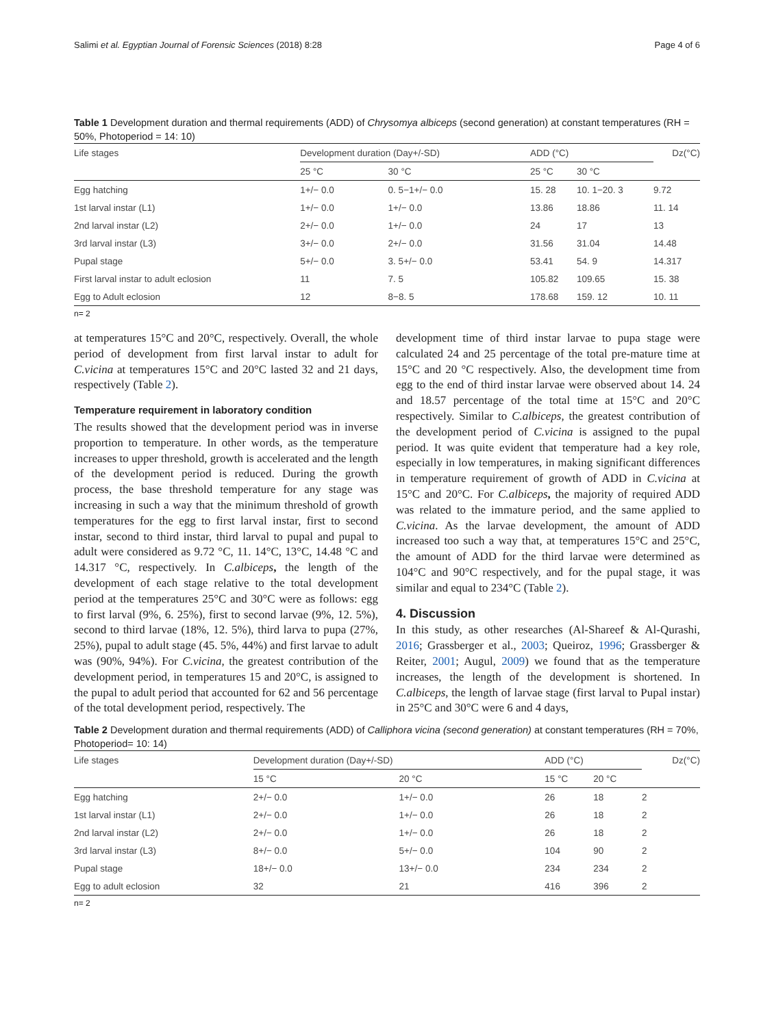Salimi et al. Egyptian Journal of Forensic Sciences (2018) 8:28 Page 4 of 6
Table 1 Development duration and thermal requirements (ADD) of Chrysomya albiceps (second generation) at constant temperatures (RH = 50%, Photoperiod = 14: 10)
| Life stages | Development duration (Day+/-SD) | | ADD (°C) | | Dz(°C) |
| | 25 °C | 30 °C | 25 °C | 30 °C | |
| Egg hatching | 1+/− 0.0 | 0. 5−1+/− 0.0 | 15. 28 | 10. 1−20. 3 | 9.72 |
| 1st larval instar (L1) | 1+/− 0.0 | 1+/− 0.0 | 13.86 | 18.86 | 11. 14 |
| 2nd larval instar (L2) | 2+/− 0.0 | 1+/− 0.0 | 24 | 17 | 13 |
| 3rd larval instar (L3) | 3+/− 0.0 | 2+/− 0.0 | 31.56 | 31.04 | 14.48 |
| Pupal stage | 5+/− 0.0 | 3. 5+/− 0.0 | 53.41 | 54. 9 | 14.317 |
| First larval instar to adult eclosion | 11 | 7. 5 | 105.82 | 109.65 | 15. 38 |
| Egg to Adult eclosion | 12 | 8−8. 5 | 178.68 | 159. 12 | 10. 11 |
n= 2
at temperatures 15°C and 20°C, respectively. Overall, the whole period of development from first larval instar to adult for C.vicina at temperatures 15°C and 20°C lasted 32 and 21 days, respectively (Table 2).
Temperature requirement in laboratory condition
The results showed that the development period was in inverse proportion to temperature. In other words, as the temperature increases to upper threshold, growth is accelerated and the length of the development period is reduced. During the growth process, the base threshold temperature for any stage was increasing in such a way that the minimum threshold of growth temperatures for the egg to first larval instar, first to second instar, second to third instar, third larval to pupal and pupal to adult were considered as 9.72 °C, 11. 14°C, 13°C, 14.48 °C and 14.317 °C, respectively. In C.albiceps, the length of the development of each stage relative to the total development period at the temperatures 25°C and 30°C were as follows: egg to first larval (9%, 6. 25%), first to second larvae (9%, 12. 5%), second to third larvae (18%, 12. 5%), third larva to pupa (27%, 25%), pupal to adult stage (45. 5%, 44%) and first larvae to adult was (90%, 94%). For C.vicina, the greatest contribution of the development period, in temperatures 15 and 20°C, is assigned to the pupal to adult period that accounted for 62 and 56 percentage of the total development period, respectively. The
development time of third instar larvae to pupa stage were calculated 24 and 25 percentage of the total pre-mature time at 15°C and 20 °C respectively. Also, the development time from egg to the end of third instar larvae were observed about 14. 24 and 18.57 percentage of the total time at 15°C and 20°C respectively. Similar to C.albiceps, the greatest contribution of the development period of C.vicina is assigned to the pupal period. It was quite evident that temperature had a key role, especially in low temperatures, in making significant differences in temperature requirement of growth of ADD in C.vicina at 15°C and 20°C. For C.albiceps, the majority of required ADD was related to the immature period, and the same applied to C.vicina. As the larvae development, the amount of ADD increased too such a way that, at temperatures 15°C and 25°C, the amount of ADD for the third larvae were determined as 104°C and 90°C respectively, and for the pupal stage, it was similar and equal to 234°C (Table 2).
4. Discussion
In this study, as other researches (Al-Shareef & Al-Qurashi, 2016; Grassberger et al., 2003; Queiroz, 1996; Grassberger & Reiter, 2001; Augul, 2009) we found that as the temperature increases, the length of the development is shortened. In C.albiceps, the length of larvae stage (first larval to Pupal instar) in 25°C and 30°C were 6 and 4 days,
Table 2 Development duration and thermal requirements (ADD) of Calliphora vicina (second generation) at constant temperatures (RH = 70%, Photoperiod= 10: 14)
| Life stages | Development duration (Day+/-SD) | | ADD (°C) | | Dz(°C) |
| | 15 °C | 20 °C | 15 °C | 20 °C | |
| Egg hatching | 2+/− 0.0 | 1+/− 0.0 | 26 | 18 | 2 |
| 1st larval instar (L1) | 2+/− 0.0 | 1+/− 0.0 | 26 | 18 | 2 |
| 2nd larval instar (L2) | 2+/− 0.0 | 1+/− 0.0 | 26 | 18 | 2 |
| 3rd larval instar (L3) | 8+/− 0.0 | 5+/− 0.0 | 104 | 90 | 2 |
| Pupal stage | 18+/− 0.0 | 13+/− 0.0 | 234 | 234 | 2 |
| Egg to adult eclosion | 32 | 21 | 416 | 396 | 2 |
n= 2